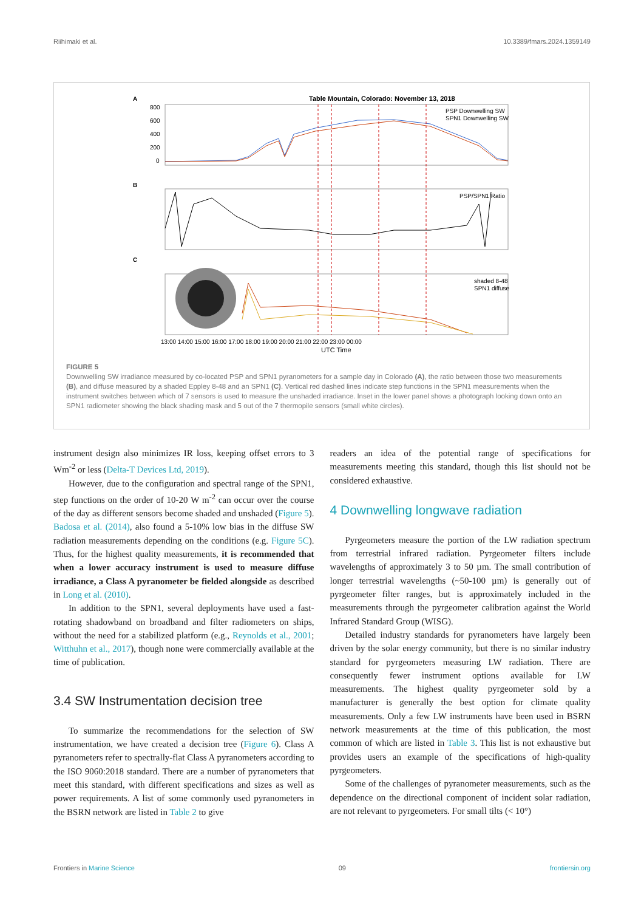Riihimaki et al. 10.3389/fmars.2024.1359149
Table Mountain, Colorado: November 13, 2018
A
800
600
400
200
0
PSP Downwelling SW
SPN1 Downwelling SW
B
PSP/SPN1 Ratio
C
shaded 8-48
SPN1 diffuse
13:00 14:00 15:00 16:00 17:00 18:00 19:00 20:00 21:00 22:00 23:00 00:00
UTC Time
FIGURE 5
Downwelling SW irradiance measured by co-located PSP and SPN1 pyranometers for a sample day in Colorado (A), the ratio between those two measurements (B), and diffuse measured by a shaded Eppley 8-48 and an SPN1 (C). Vertical red dashed lines indicate step functions in the SPN1 measurements when the instrument switches between which of 7 sensors is used to measure the unshaded irradiance. Inset in the lower panel shows a photograph looking down onto an SPN1 radiometer showing the black shading mask and 5 out of the 7 thermopile sensors (small white circles).
instrument design also minimizes IR loss, keeping offset errors to 3 Wm<sup>-2</sup> or less (Delta-T Devices Ltd, 2019).
However, due to the configuration and spectral range of the SPN1, step functions on the order of 10-20 W m<sup>-2</sup> can occur over the course of the day as different sensors become shaded and unshaded (Figure 5). Badosa et al. (2014), also found a 5-10% low bias in the diffuse SW radiation measurements depending on the conditions (e.g. Figure 5C). Thus, for the highest quality measurements, it is recommended that when a lower accuracy instrument is used to measure diffuse irradiance, a Class A pyranometer be fielded alongside as described in Long et al. (2010).
In addition to the SPN1, several deployments have used a fast-rotating shadowband on broadband and filter radiometers on ships, without the need for a stabilized platform (e.g., Reynolds et al., 2001; Witthuhn et al., 2017), though none were commercially available at the time of publication.
3.4 SW Instrumentation decision tree
To summarize the recommendations for the selection of SW instrumentation, we have created a decision tree (Figure 6). Class A pyranometers refer to spectrally-flat Class A pyranometers according to the ISO 9060:2018 standard. There are a number of pyranometers that meet this standard, with different specifications and sizes as well as power requirements. A list of some commonly used pyranometers in the BSRN network are listed in Table 2 to give
readers an idea of the potential range of specifications for measurements meeting this standard, though this list should not be considered exhaustive.
4 Downwelling longwave radiation
Pyrgeometers measure the portion of the LW radiation spectrum from terrestrial infrared radiation. Pyrgeometer filters include wavelengths of approximately 3 to 50 µm. The small contribution of longer terrestrial wavelengths (~50-100 µm) is generally out of pyrgeometer filter ranges, but is approximately included in the measurements through the pyrgeometer calibration against the World Infrared Standard Group (WISG).
Detailed industry standards for pyranometers have largely been driven by the solar energy community, but there is no similar industry standard for pyrgeometers measuring LW radiation. There are consequently fewer instrument options available for LW measurements. The highest quality pyrgeometer sold by a manufacturer is generally the best option for climate quality measurements. Only a few LW instruments have been used in BSRN network measurements at the time of this publication, the most common of which are listed in Table 3. This list is not exhaustive but provides users an example of the specifications of high-quality pyrgeometers.
Some of the challenges of pyranometer measurements, such as the dependence on the directional component of incident solar radiation, are not relevant to pyrgeometers. For small tilts (< 10°)
Frontiers in Marine Science 09 frontiersin.org